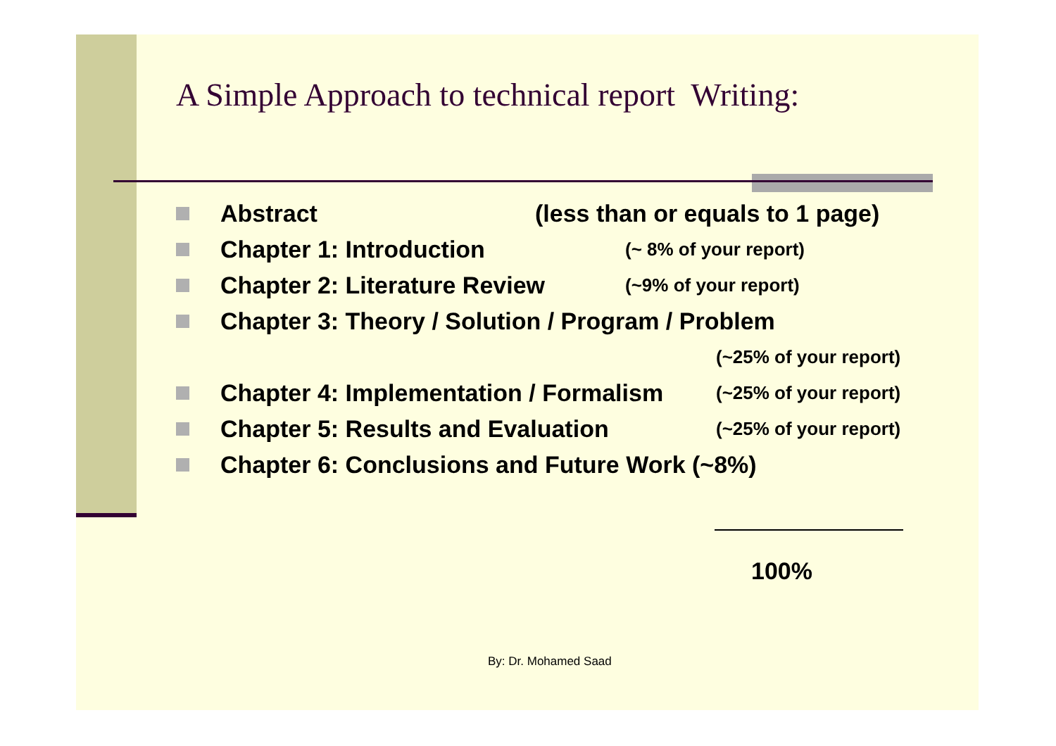A Simple Approach to technical report Writing:
Abstract (less than or equals to 1 page)
Chapter 1: Introduction (~ 8% of your report)
Chapter 2: Literature Review (~9% of your report)
Chapter 3: Theory / Solution / Program / Problem
(~25% of your report)
Chapter 4: Implementation / Formalism (~25% of your report)
Chapter 5: Results and Evaluation (~25% of your report)
Chapter 6: Conclusions and Future Work (~8%)
100%
By: Dr. Mohamed Saad